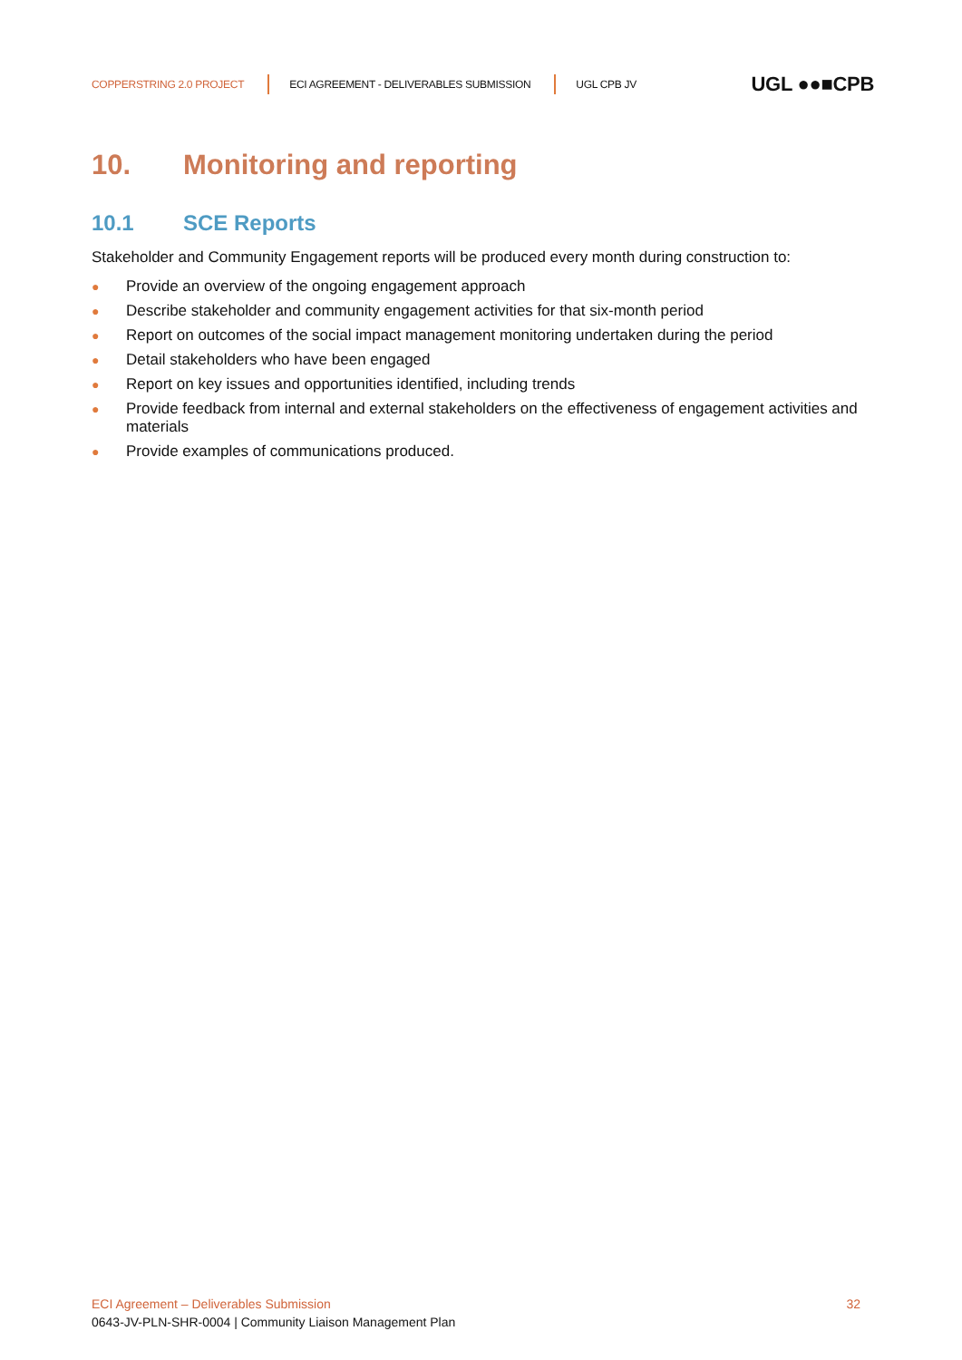COPPERSTRING 2.0 PROJECT ECI AGREEMENT - DELIVERABLES SUBMISSION UGL CPB JV UGL ●●■CPB
10. Monitoring and reporting
10.1 SCE Reports
Stakeholder and Community Engagement reports will be produced every month during construction to:
● Provide an overview of the ongoing engagement approach
● Describe stakeholder and community engagement activities for that six-month period
● Report on outcomes of the social impact management monitoring undertaken during the period
● Detail stakeholders who have been engaged
● Report on key issues and opportunities identified, including trends
● Provide feedback from internal and external stakeholders on the effectiveness of engagement activities and materials
● Provide examples of communications produced.
ECI Agreement – Deliverables Submission 32
0643-JV-PLN-SHR-0004 | Community Liaison Management Plan